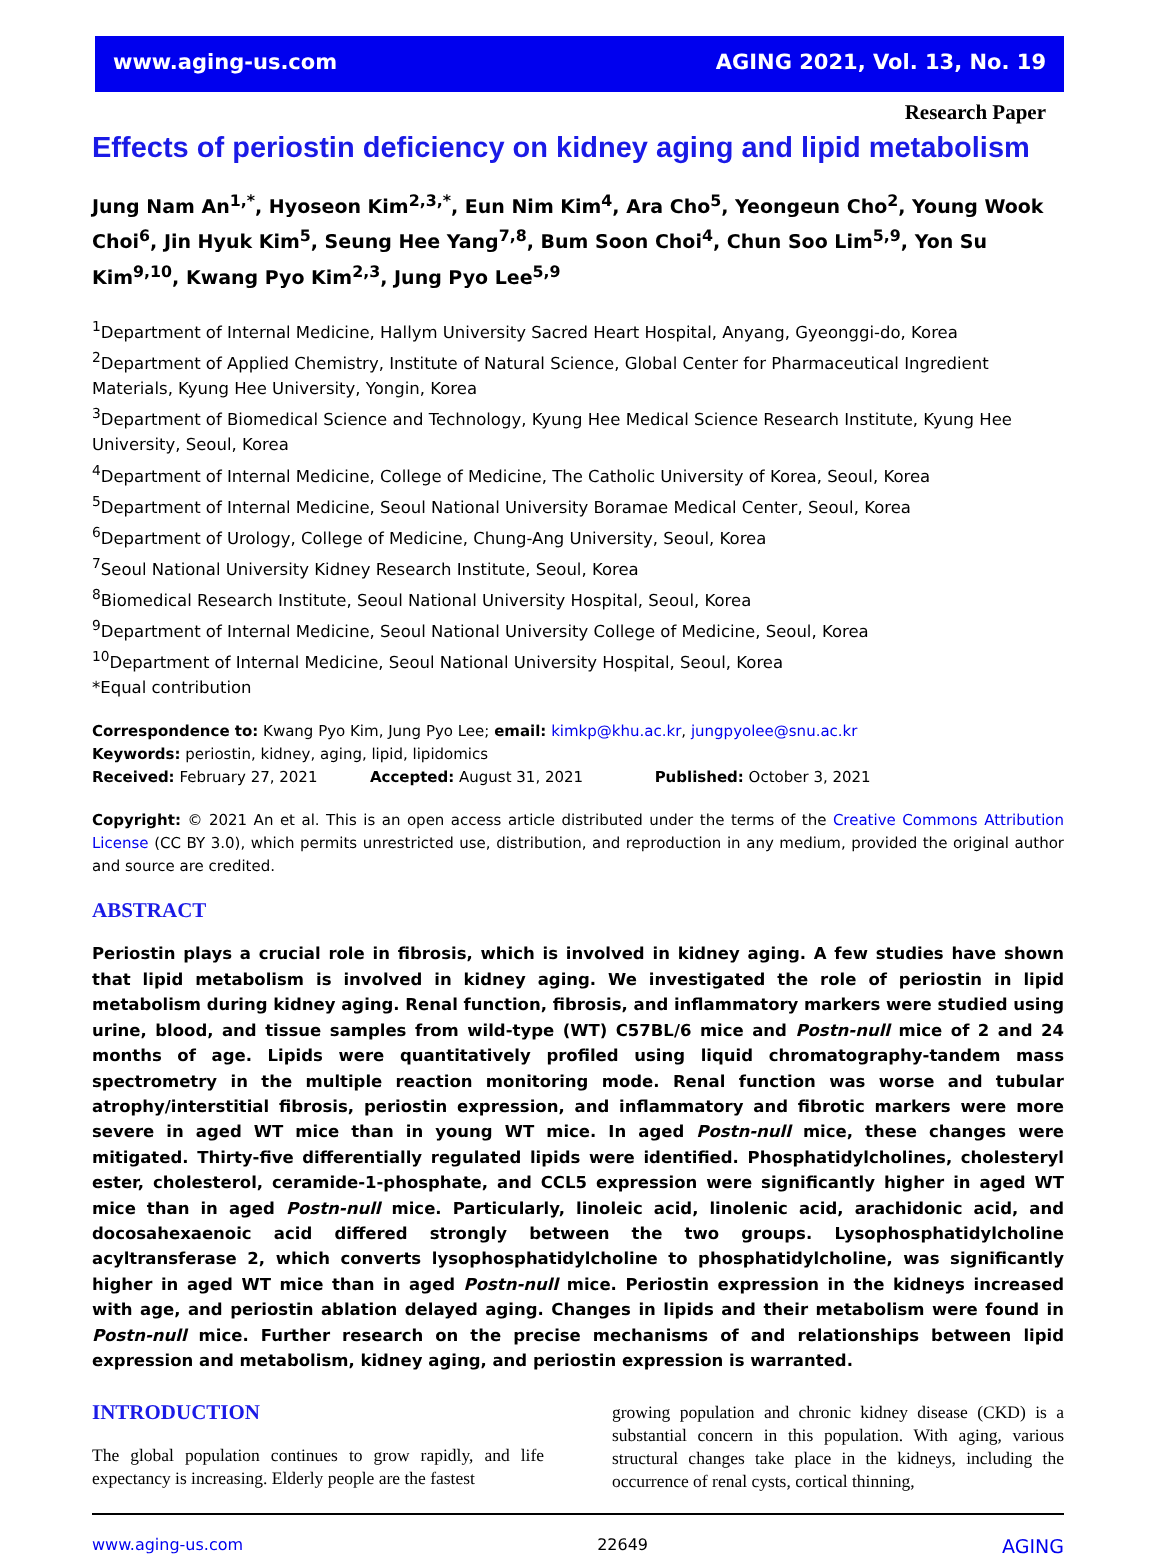www.aging-us.com AGING 2021, Vol. 13, No. 19
Research Paper
Effects of periostin deficiency on kidney aging and lipid metabolism
Jung Nam An<sup>1,*</sup>, Hyoseon Kim<sup>2,3,*</sup>, Eun Nim Kim<sup>4</sup>, Ara Cho<sup>5</sup>, Yeongeun Cho<sup>2</sup>, Young Wook Choi<sup>6</sup>, Jin Hyuk Kim<sup>5</sup>, Seung Hee Yang<sup>7,8</sup>, Bum Soon Choi<sup>4</sup>, Chun Soo Lim<sup>5,9</sup>, Yon Su Kim<sup>9,10</sup>, Kwang Pyo Kim<sup>2,3</sup>, Jung Pyo Lee<sup>5,9</sup>
<sup>1</sup> Department of Internal Medicine, Hallym University Sacred Heart Hospital, Anyang, Gyeonggi-do, Korea
<sup>2</sup> Department of Applied Chemistry, Institute of Natural Science, Global Center for Pharmaceutical Ingredient Materials, Kyung Hee University, Yongin, Korea
<sup>3</sup> Department of Biomedical Science and Technology, Kyung Hee Medical Science Research Institute, Kyung Hee University, Seoul, Korea
<sup>4</sup> Department of Internal Medicine, College of Medicine, The Catholic University of Korea, Seoul, Korea
<sup>5</sup> Department of Internal Medicine, Seoul National University Boramae Medical Center, Seoul, Korea
<sup>6</sup> Department of Urology, College of Medicine, Chung-Ang University, Seoul, Korea
<sup>7</sup> Seoul National University Kidney Research Institute, Seoul, Korea
<sup>8</sup> Biomedical Research Institute, Seoul National University Hospital, Seoul, Korea
<sup>9</sup> Department of Internal Medicine, Seoul National University College of Medicine, Seoul, Korea
<sup>10</sup> Department of Internal Medicine, Seoul National University Hospital, Seoul, Korea
*Equal contribution
Correspondence to: Kwang Pyo Kim, Jung Pyo Lee; email: kimkp@khu.ac.kr, jungpyolee@snu.ac.kr
Keywords: periostin, kidney, aging, lipid, lipidomics
Received: February 27, 2021 Accepted: August 31, 2021 Published: October 3, 2021
Copyright: © 2021 An et al. This is an open access article distributed under the terms of the Creative Commons Attribution License (CC BY 3.0), which permits unrestricted use, distribution, and reproduction in any medium, provided the original author and source are credited.
ABSTRACT
Periostin plays a crucial role in fibrosis, which is involved in kidney aging. A few studies have shown that lipid metabolism is involved in kidney aging. We investigated the role of periostin in lipid metabolism during kidney aging. Renal function, fibrosis, and inflammatory markers were studied using urine, blood, and tissue samples from wild-type (WT) C57BL/6 mice and Postn-null mice of 2 and 24 months of age. Lipids were quantitatively profiled using liquid chromatography-tandem mass spectrometry in the multiple reaction monitoring mode. Renal function was worse and tubular atrophy/interstitial fibrosis, periostin expression, and inflammatory and fibrotic markers were more severe in aged WT mice than in young WT mice. In aged Postn-null mice, these changes were mitigated. Thirty-five differentially regulated lipids were identified. Phosphatidylcholines, cholesteryl ester, cholesterol, ceramide-1-phosphate, and CCL5 expression were significantly higher in aged WT mice than in aged Postn-null mice. Particularly, linoleic acid, linolenic acid, arachidonic acid, and docosahexaenoic acid differed strongly between the two groups. Lysophosphatidylcholine acyltransferase 2, which converts lysophosphatidylcholine to phosphatidylcholine, was significantly higher in aged WT mice than in aged Postn-null mice. Periostin expression in the kidneys increased with age, and periostin ablation delayed aging. Changes in lipids and their metabolism were found in Postn-null mice. Further research on the precise mechanisms of and relationships between lipid expression and metabolism, kidney aging, and periostin expression is warranted.
INTRODUCTION
The global population continues to grow rapidly, and life expectancy is increasing. Elderly people are the fastest
growing population and chronic kidney disease (CKD) is a substantial concern in this population. With aging, various structural changes take place in the kidneys, including the occurrence of renal cysts, cortical thinning,
www.aging-us.com 22649 AGING